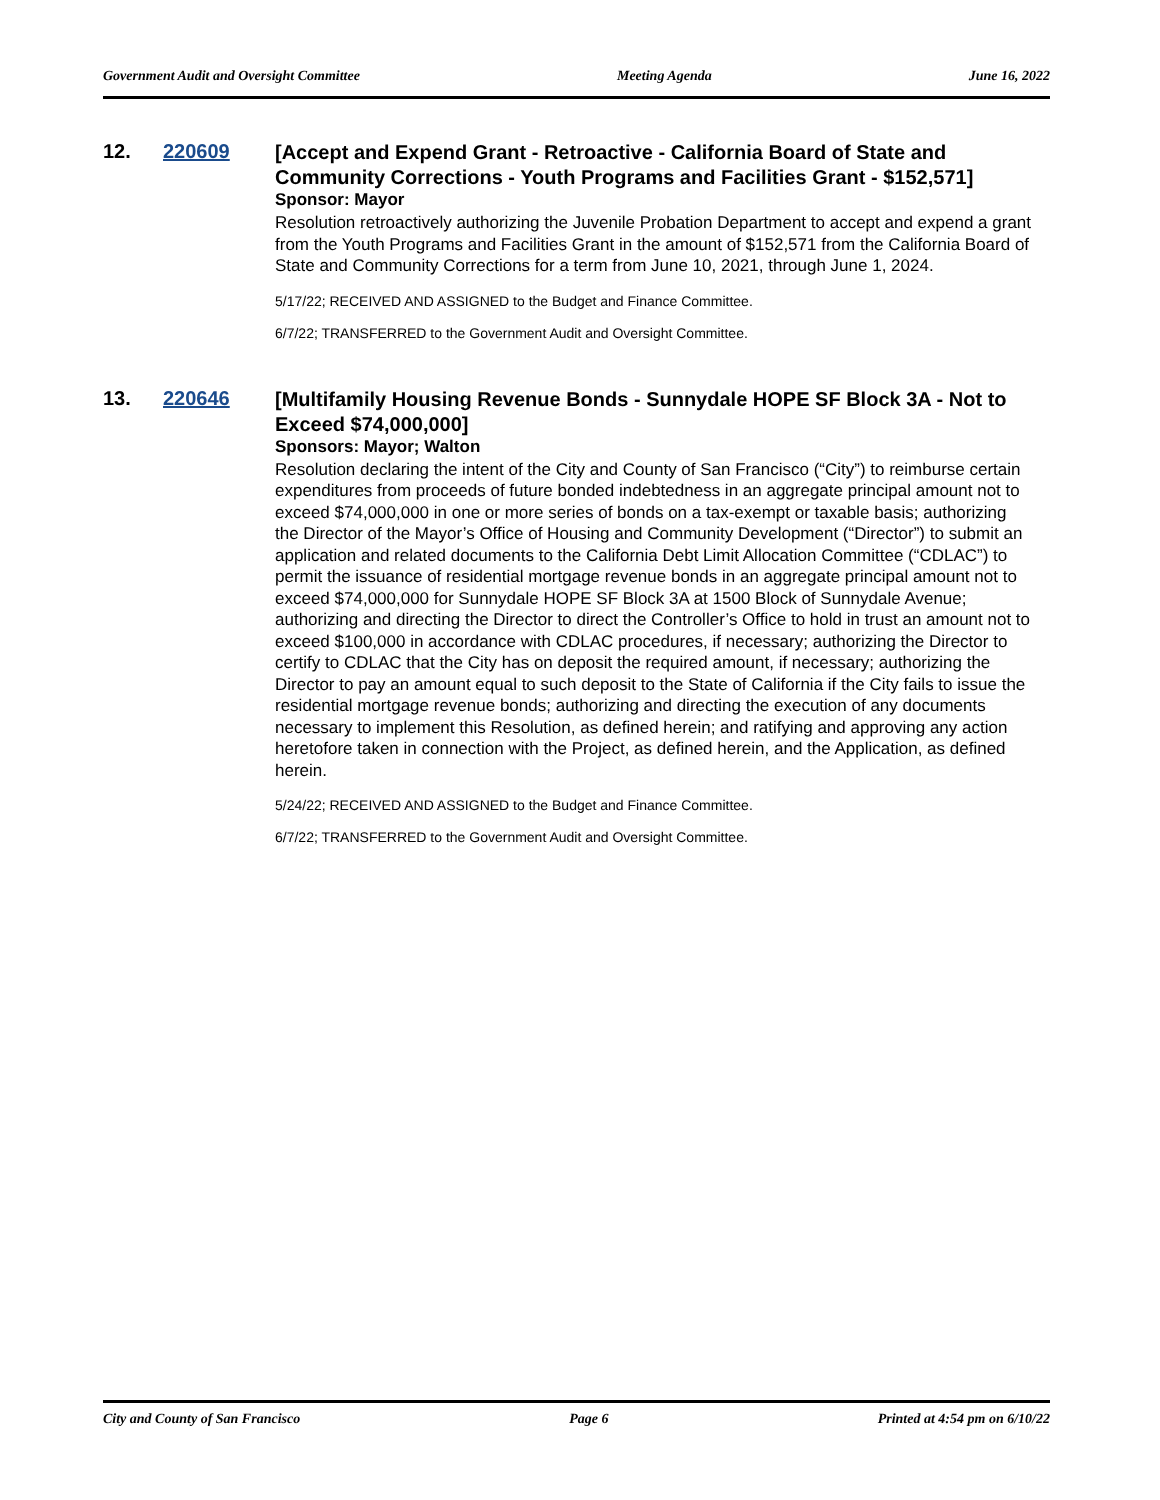Government Audit and Oversight Committee Meeting Agenda June 16, 2022
12. 220609
[Accept and Expend Grant - Retroactive - California Board of State and Community Corrections - Youth Programs and Facilities Grant - $152,571]
Sponsor: Mayor
Resolution retroactively authorizing the Juvenile Probation Department to accept and expend a grant from the Youth Programs and Facilities Grant in the amount of $152,571 from the California Board of State and Community Corrections for a term from June 10, 2021, through June 1, 2024.
5/17/22; RECEIVED AND ASSIGNED to the Budget and Finance Committee.
6/7/22; TRANSFERRED to the Government Audit and Oversight Committee.
13. 220646
[Multifamily Housing Revenue Bonds - Sunnydale HOPE SF Block 3A - Not to Exceed $74,000,000]
Sponsors: Mayor; Walton
Resolution declaring the intent of the City and County of San Francisco (“City”) to reimburse certain expenditures from proceeds of future bonded indebtedness in an aggregate principal amount not to exceed $74,000,000 in one or more series of bonds on a tax-exempt or taxable basis; authorizing the Director of the Mayor’s Office of Housing and Community Development (“Director”) to submit an application and related documents to the California Debt Limit Allocation Committee (“CDLAC”) to permit the issuance of residential mortgage revenue bonds in an aggregate principal amount not to exceed $74,000,000 for Sunnydale HOPE SF Block 3A at 1500 Block of Sunnydale Avenue; authorizing and directing the Director to direct the Controller’s Office to hold in trust an amount not to exceed $100,000 in accordance with CDLAC procedures, if necessary; authorizing the Director to certify to CDLAC that the City has on deposit the required amount, if necessary; authorizing the Director to pay an amount equal to such deposit to the State of California if the City fails to issue the residential mortgage revenue bonds; authorizing and directing the execution of any documents necessary to implement this Resolution, as defined herein; and ratifying and approving any action heretofore taken in connection with the Project, as defined herein, and the Application, as defined herein.
5/24/22; RECEIVED AND ASSIGNED to the Budget and Finance Committee.
6/7/22; TRANSFERRED to the Government Audit and Oversight Committee.
City and County of San Francisco Page 6 Printed at 4:54 pm on 6/10/22